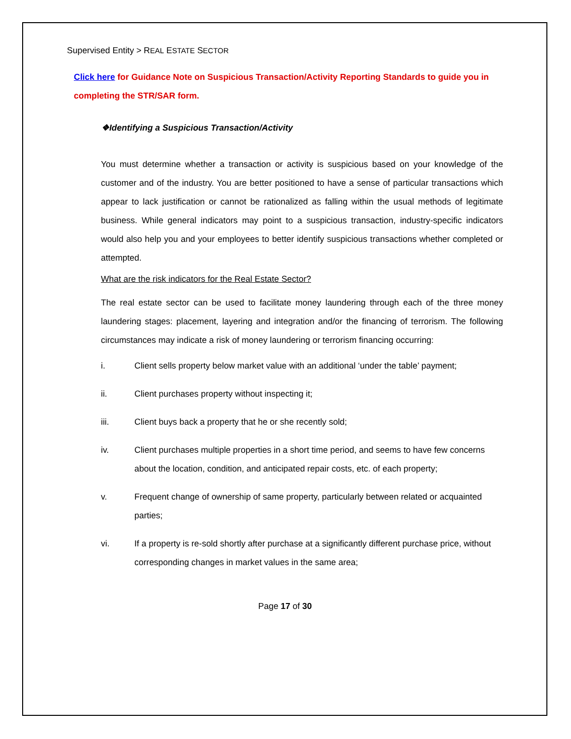Supervised Entity > REAL ESTATE SECTOR
Click here for Guidance Note on Suspicious Transaction/Activity Reporting Standards to guide you in completing the STR/SAR form.
❖Identifying a Suspicious Transaction/Activity
You must determine whether a transaction or activity is suspicious based on your knowledge of the customer and of the industry. You are better positioned to have a sense of particular transactions which appear to lack justification or cannot be rationalized as falling within the usual methods of legitimate business. While general indicators may point to a suspicious transaction, industry-specific indicators would also help you and your employees to better identify suspicious transactions whether completed or attempted.
What are the risk indicators for the Real Estate Sector?
The real estate sector can be used to facilitate money laundering through each of the three money laundering stages: placement, layering and integration and/or the financing of terrorism. The following circumstances may indicate a risk of money laundering or terrorism financing occurring:
i. Client sells property below market value with an additional ‘under the table’ payment;
ii. Client purchases property without inspecting it;
iii. Client buys back a property that he or she recently sold;
iv. Client purchases multiple properties in a short time period, and seems to have few concerns about the location, condition, and anticipated repair costs, etc. of each property;
v. Frequent change of ownership of same property, particularly between related or acquainted parties;
vi. If a property is re-sold shortly after purchase at a significantly different purchase price, without corresponding changes in market values in the same area;
Page 17 of 30